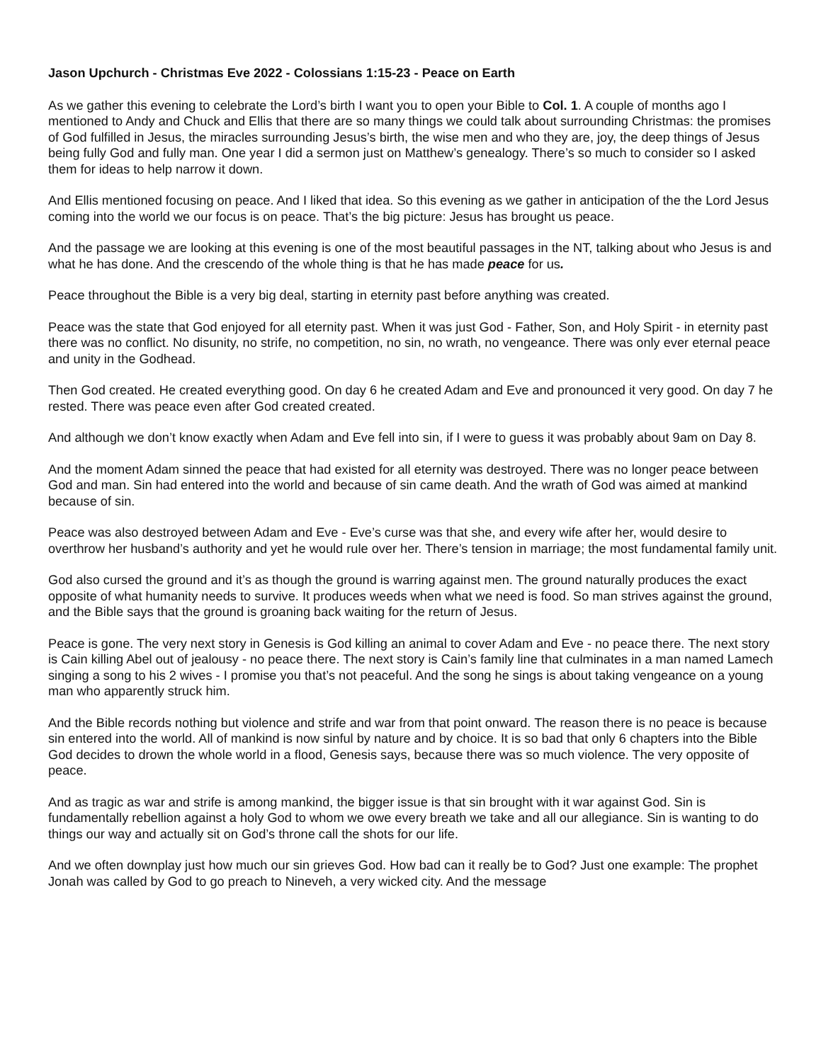Jason Upchurch - Christmas Eve 2022 - Colossians 1:15-23 - Peace on Earth
As we gather this evening to celebrate the Lord’s birth I want you to open your Bible to Col. 1. A couple of months ago I mentioned to Andy and Chuck and Ellis that there are so many things we could talk about surrounding Christmas: the promises of God fulfilled in Jesus, the miracles surrounding Jesus’s birth, the wise men and who they are, joy, the deep things of Jesus being fully God and fully man. One year I did a sermon just on Matthew’s genealogy. There’s so much to consider so I asked them for ideas to help narrow it down.
And Ellis mentioned focusing on peace. And I liked that idea. So this evening as we gather in anticipation of the the Lord Jesus coming into the world we our focus is on peace. That’s the big picture: Jesus has brought us peace.
And the passage we are looking at this evening is one of the most beautiful passages in the NT, talking about who Jesus is and what he has done. And the crescendo of the whole thing is that he has made peace for us.
Peace throughout the Bible is a very big deal, starting in eternity past before anything was created.
Peace was the state that God enjoyed for all eternity past. When it was just God - Father, Son, and Holy Spirit - in eternity past there was no conflict. No disunity, no strife, no competition, no sin, no wrath, no vengeance. There was only ever eternal peace and unity in the Godhead.
Then God created. He created everything good. On day 6 he created Adam and Eve and pronounced it very good. On day 7 he rested. There was peace even after God created created.
And although we don’t know exactly when Adam and Eve fell into sin, if I were to guess it was probably about 9am on Day 8.
And the moment Adam sinned the peace that had existed for all eternity was destroyed. There was no longer peace between God and man. Sin had entered into the world and because of sin came death. And the wrath of God was aimed at mankind because of sin.
Peace was also destroyed between Adam and Eve - Eve’s curse was that she, and every wife after her, would desire to overthrow her husband’s authority and yet he would rule over her. There’s tension in marriage; the most fundamental family unit.
God also cursed the ground and it’s as though the ground is warring against men. The ground naturally produces the exact opposite of what humanity needs to survive. It produces weeds when what we need is food. So man strives against the ground, and the Bible says that the ground is groaning back waiting for the return of Jesus.
Peace is gone. The very next story in Genesis is God killing an animal to cover Adam and Eve - no peace there. The next story is Cain killing Abel out of jealousy - no peace there. The next story is Cain’s family line that culminates in a man named Lamech singing a song to his 2 wives - I promise you that’s not peaceful. And the song he sings is about taking vengeance on a young man who apparently struck him.
And the Bible records nothing but violence and strife and war from that point onward. The reason there is no peace is because sin entered into the world. All of mankind is now sinful by nature and by choice. It is so bad that only 6 chapters into the Bible God decides to drown the whole world in a flood, Genesis says, because there was so much violence. The very opposite of peace.
And as tragic as war and strife is among mankind, the bigger issue is that sin brought with it war against God. Sin is fundamentally rebellion against a holy God to whom we owe every breath we take and all our allegiance. Sin is wanting to do things our way and actually sit on God’s throne call the shots for our life.
And we often downplay just how much our sin grieves God. How bad can it really be to God? Just one example: The prophet Jonah was called by God to go preach to Nineveh, a very wicked city. And the message